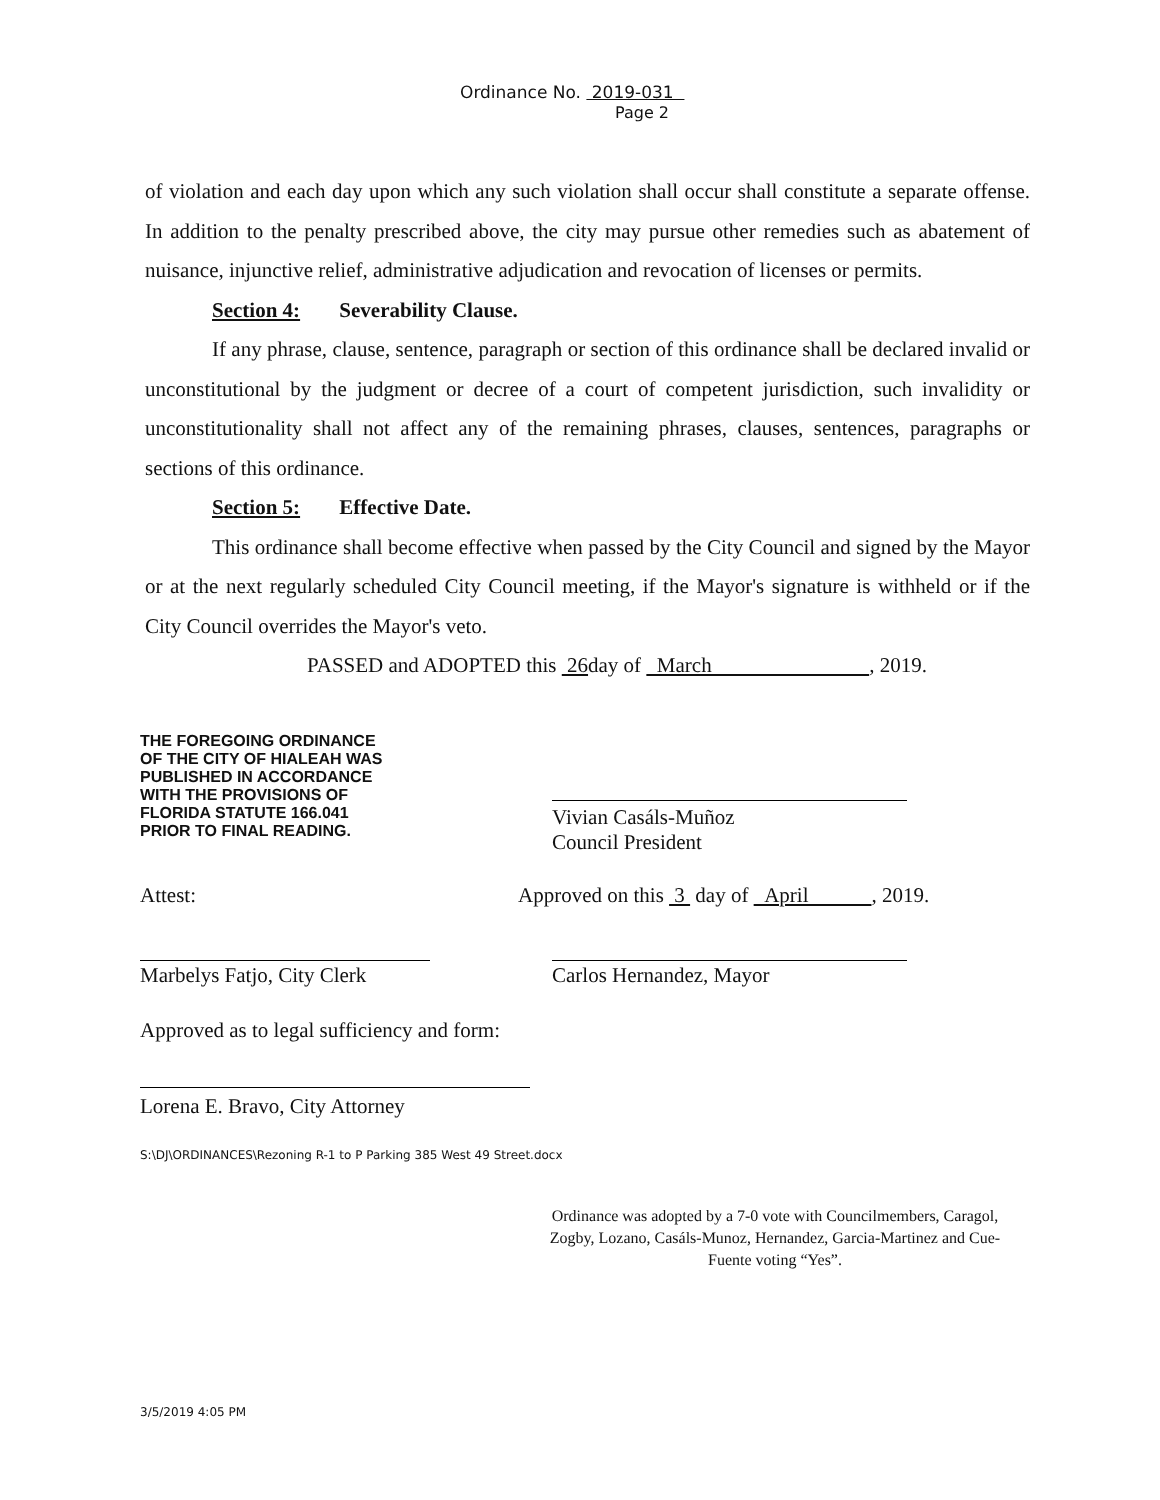Ordinance No. 2019-031
Page 2
of violation and each day upon which any such violation shall occur shall constitute a separate offense. In addition to the penalty prescribed above, the city may pursue other remedies such as abatement of nuisance, injunctive relief, administrative adjudication and revocation of licenses or permits.
Section 4: Severability Clause.
If any phrase, clause, sentence, paragraph or section of this ordinance shall be declared invalid or unconstitutional by the judgment or decree of a court of competent jurisdiction, such invalidity or unconstitutionality shall not affect any of the remaining phrases, clauses, sentences, paragraphs or sections of this ordinance.
Section 5: Effective Date.
This ordinance shall become effective when passed by the City Council and signed by the Mayor or at the next regularly scheduled City Council meeting, if the Mayor's signature is withheld or if the City Council overrides the Mayor's veto.
PASSED and ADOPTED this 26day of March , 2019.
THE FOREGOING ORDINANCE
OF THE CITY OF HIALEAH WAS
PUBLISHED IN ACCORDANCE
WITH THE PROVISIONS OF
FLORIDA STATUTE 166.041
PRIOR TO FINAL READING.
Vivian Casáls-Muñoz
Council President
Attest:
Approved on this 3 day of April , 2019.
Marbelys Fatjo, City Clerk Carlos Hernandez, Mayor
Approved as to legal sufficiency and form:
Lorena E. Bravo, City Attorney
S:\DJ\ORDINANCES\Rezoning R-1 to P Parking 385 West 49 Street.docx
Ordinance was adopted by a 7-0 vote with Councilmembers, Caragol, Zogby, Lozano, Casáls-Munoz, Hernandez, Garcia-Martinez and Cue-Fuente voting “Yes”.
3/5/2019 4:05 PM